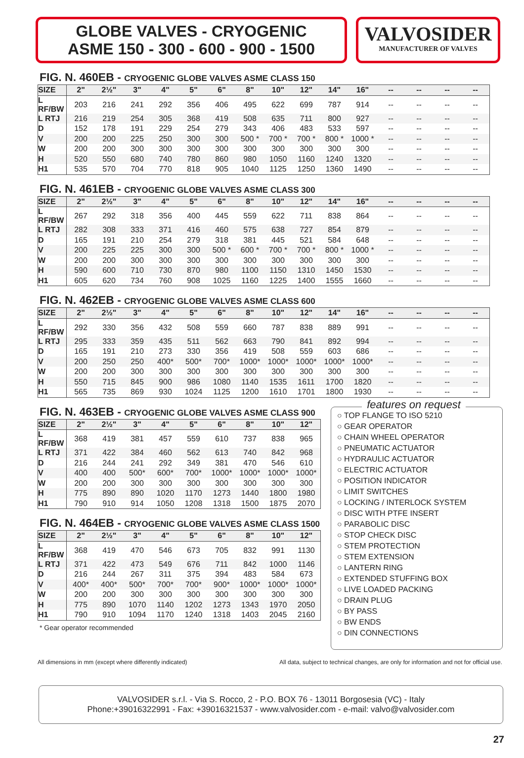GLOBE VALVES - CRYOGENIC
ASME 150 - 300 - 600 - 900 - 1500
VALVOSIDER
MANUFACTURER OF VALVES
FIG. N. 460EB - CRYOGENIC GLOBE VALVES ASME CLASS 150
| SIZE | 2" | 2½" | 3" | 4" | 5" | 6" | 8" | 10" | 12" | 14" | 16" | -- | -- | -- | -- |
| --- | --- | --- | --- | --- | --- | --- | --- | --- | --- | --- | --- | --- | --- | --- | --- |
| L RF/BW | 203 | 216 | 241 | 292 | 356 | 406 | 495 | 622 | 699 | 787 | 914 | -- | -- | -- | -- |
| L RTJ | 216 | 219 | 254 | 305 | 368 | 419 | 508 | 635 | 711 | 800 | 927 | -- | -- | -- | -- |
| D | 152 | 178 | 191 | 229 | 254 | 279 | 343 | 406 | 483 | 533 | 597 | -- | -- | -- | -- |
| V | 200 | 200 | 225 | 250 | 300 | 300 | 500 * | 700 * | 700 * | 800 * | 1000 * | -- | -- | -- | -- |
| W | 200 | 200 | 300 | 300 | 300 | 300 | 300 | 300 | 300 | 300 | 300 | -- | -- | -- | -- |
| H | 520 | 550 | 680 | 740 | 780 | 860 | 980 | 1050 | 1160 | 1240 | 1320 | -- | -- | -- | -- |
| H1 | 535 | 570 | 704 | 770 | 818 | 905 | 1040 | 1125 | 1250 | 1360 | 1490 | -- | -- | -- | -- |
FIG. N. 461EB - CRYOGENIC GLOBE VALVES ASME CLASS 300
| SIZE | 2" | 2½" | 3" | 4" | 5" | 6" | 8" | 10" | 12" | 14" | 16" | -- | -- | -- | -- |
| --- | --- | --- | --- | --- | --- | --- | --- | --- | --- | --- | --- | --- | --- | --- | --- |
| L RF/BW | 267 | 292 | 318 | 356 | 400 | 445 | 559 | 622 | 711 | 838 | 864 | -- | -- | -- | -- |
| L RTJ | 282 | 308 | 333 | 371 | 416 | 460 | 575 | 638 | 727 | 854 | 879 | -- | -- | -- | -- |
| D | 165 | 191 | 210 | 254 | 279 | 318 | 381 | 445 | 521 | 584 | 648 | -- | -- | -- | -- |
| V | 200 | 225 | 225 | 300 | 300 | 500 * | 600 * | 700 * | 700 * | 800 * | 1000 * | -- | -- | -- | -- |
| W | 200 | 200 | 300 | 300 | 300 | 300 | 300 | 300 | 300 | 300 | 300 | -- | -- | -- | -- |
| H | 590 | 600 | 710 | 730 | 870 | 980 | 1100 | 1150 | 1310 | 1450 | 1530 | -- | -- | -- | -- |
| H1 | 605 | 620 | 734 | 760 | 908 | 1025 | 1160 | 1225 | 1400 | 1555 | 1660 | -- | -- | -- | -- |
FIG. N. 462EB - CRYOGENIC GLOBE VALVES ASME CLASS 600
| SIZE | 2" | 2½" | 3" | 4" | 5" | 6" | 8" | 10" | 12" | 14" | 16" | -- | -- | -- | -- |
| --- | --- | --- | --- | --- | --- | --- | --- | --- | --- | --- | --- | --- | --- | --- | --- |
| L RF/BW | 292 | 330 | 356 | 432 | 508 | 559 | 660 | 787 | 838 | 889 | 991 | -- | -- | -- | -- |
| L RTJ | 295 | 333 | 359 | 435 | 511 | 562 | 663 | 790 | 841 | 892 | 994 | -- | -- | -- | -- |
| D | 165 | 191 | 210 | 273 | 330 | 356 | 419 | 508 | 559 | 603 | 686 | -- | -- | -- | -- |
| V | 200 | 250 | 250 | 400* | 500* | 700* | 1000* | 1000* | 1000* | 1000* | 1000* | -- | -- | -- | -- |
| W | 200 | 200 | 300 | 300 | 300 | 300 | 300 | 300 | 300 | 300 | 300 | -- | -- | -- | -- |
| H | 550 | 715 | 845 | 900 | 986 | 1080 | 1140 | 1535 | 1611 | 1700 | 1820 | -- | -- | -- | -- |
| H1 | 565 | 735 | 869 | 930 | 1024 | 1125 | 1200 | 1610 | 1701 | 1800 | 1930 | -- | -- | -- | -- |
FIG. N. 463EB - CRYOGENIC GLOBE VALVES ASME CLASS 900
| SIZE | 2" | 2½" | 3" | 4" | 5" | 6" | 8" | 10" | 12" |
| --- | --- | --- | --- | --- | --- | --- | --- | --- | --- |
| L RF/BW | 368 | 419 | 381 | 457 | 559 | 610 | 737 | 838 | 965 |
| L RTJ | 371 | 422 | 384 | 460 | 562 | 613 | 740 | 842 | 968 |
| D | 216 | 244 | 241 | 292 | 349 | 381 | 470 | 546 | 610 |
| V | 400 | 400 | 500* | 600* | 700* | 1000* | 1000* | 1000* | 1000* |
| W | 200 | 200 | 300 | 300 | 300 | 300 | 300 | 300 | 300 |
| H | 775 | 890 | 890 | 1020 | 1170 | 1273 | 1440 | 1800 | 1980 |
| H1 | 790 | 910 | 914 | 1050 | 1208 | 1318 | 1500 | 1875 | 2070 |
FIG. N. 464EB - CRYOGENIC GLOBE VALVES ASME CLASS 1500
| SIZE | 2" | 2½" | 3" | 4" | 5" | 6" | 8" | 10" | 12" |
| --- | --- | --- | --- | --- | --- | --- | --- | --- | --- |
| L RF/BW | 368 | 419 | 470 | 546 | 673 | 705 | 832 | 991 | 1130 |
| L RTJ | 371 | 422 | 473 | 549 | 676 | 711 | 842 | 1000 | 1146 |
| D | 216 | 244 | 267 | 311 | 375 | 394 | 483 | 584 | 673 |
| V | 400* | 400* | 500* | 700* | 700* | 900* | 1000* | 1000* | 1000* |
| W | 200 | 200 | 300 | 300 | 300 | 300 | 300 | 300 | 300 |
| H | 775 | 890 | 1070 | 1140 | 1202 | 1273 | 1343 | 1970 | 2050 |
| H1 | 790 | 910 | 1094 | 1170 | 1240 | 1318 | 1403 | 2045 | 2160 |
* Gear operator recommended
features on request
○ TOP FLANGE TO ISO 5210
○ GEAR OPERATOR
○ CHAIN WHEEL OPERATOR
○ PNEUMATIC ACTUATOR
○ HYDRAULIC ACTUATOR
○ ELECTRIC ACTUATOR
○ POSITION INDICATOR
○ LIMIT SWITCHES
○ LOCKING / INTERLOCK SYSTEM
○ DISC WITH PTFE INSERT
○ PARABOLIC DISC
○ STOP CHECK DISC
○ STEM PROTECTION
○ STEM EXTENSION
○ LANTERN RING
○ EXTENDED STUFFING BOX
○ LIVE LOADED PACKING
○ DRAIN PLUG
○ BY PASS
○ BW ENDS
○ DIN CONNECTIONS
All dimensions in mm (except where differently indicated) All data, subject to technical changes, are only for information and not for official use.
VALVOSIDER s.r.l. - Via S. Rocco, 2 - P.O. BOX 76 - 13011 Borgosesia (VC) - Italy
Phone:+39016322991 - Fax: +39016321537 - www.valvosider.com - e-mail: valvo@valvosider.com
27